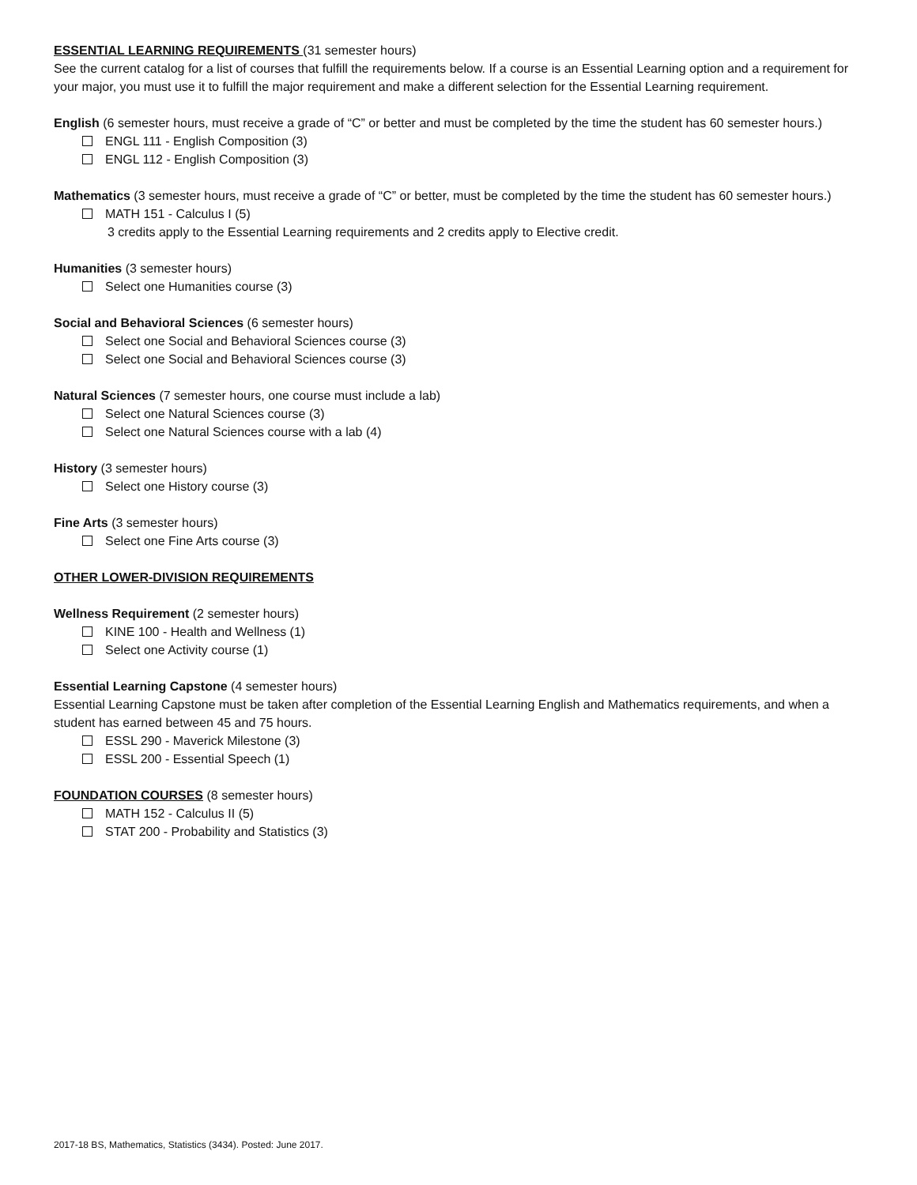ESSENTIAL LEARNING REQUIREMENTS (31 semester hours)
See the current catalog for a list of courses that fulfill the requirements below. If a course is an Essential Learning option and a requirement for your major, you must use it to fulfill the major requirement and make a different selection for the Essential Learning requirement.
English (6 semester hours, must receive a grade of “C” or better and must be completed by the time the student has 60 semester hours.)
ENGL 111 - English Composition (3)
ENGL 112 - English Composition (3)
Mathematics (3 semester hours, must receive a grade of “C” or better, must be completed by the time the student has 60 semester hours.)
MATH 151 - Calculus I (5)
3 credits apply to the Essential Learning requirements and 2 credits apply to Elective credit.
Humanities (3 semester hours)
Select one Humanities course (3)
Social and Behavioral Sciences (6 semester hours)
Select one Social and Behavioral Sciences course (3)
Select one Social and Behavioral Sciences course (3)
Natural Sciences (7 semester hours, one course must include a lab)
Select one Natural Sciences course (3)
Select one Natural Sciences course with a lab (4)
History (3 semester hours)
Select one History course (3)
Fine Arts (3 semester hours)
Select one Fine Arts course (3)
OTHER LOWER-DIVISION REQUIREMENTS
Wellness Requirement (2 semester hours)
KINE 100 - Health and Wellness (1)
Select one Activity course (1)
Essential Learning Capstone (4 semester hours)
Essential Learning Capstone must be taken after completion of the Essential Learning English and Mathematics requirements, and when a student has earned between 45 and 75 hours.
ESSL 290 - Maverick Milestone (3)
ESSL 200 - Essential Speech (1)
FOUNDATION COURSES (8 semester hours)
MATH 152 - Calculus II (5)
STAT 200 - Probability and Statistics (3)
2017-18 BS, Mathematics, Statistics (3434). Posted: June 2017.